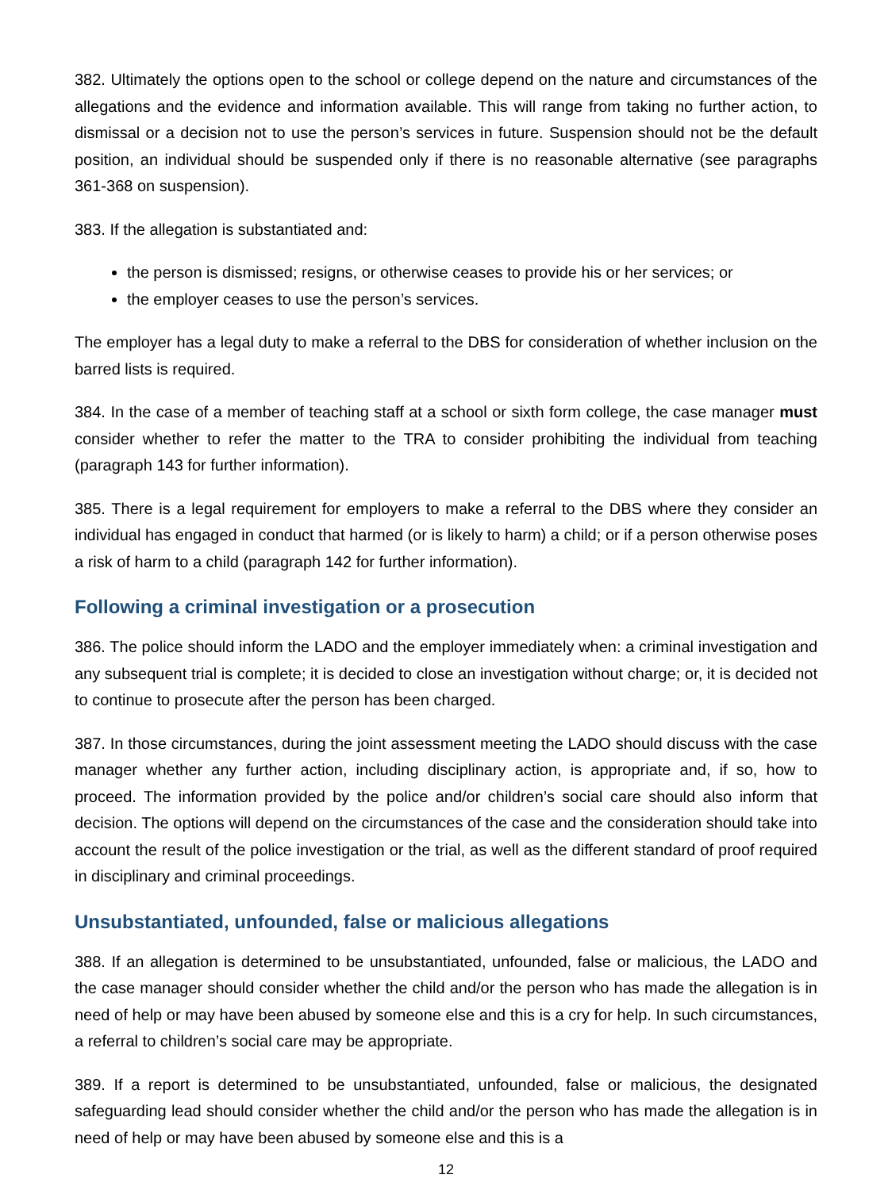382. Ultimately the options open to the school or college depend on the nature and circumstances of the allegations and the evidence and information available. This will range from taking no further action, to dismissal or a decision not to use the person’s services in future. Suspension should not be the default position, an individual should be suspended only if there is no reasonable alternative (see paragraphs 361-368 on suspension).
383. If the allegation is substantiated and:
the person is dismissed; resigns, or otherwise ceases to provide his or her services; or
the employer ceases to use the person’s services.
The employer has a legal duty to make a referral to the DBS for consideration of whether inclusion on the barred lists is required.
384. In the case of a member of teaching staff at a school or sixth form college, the case manager must consider whether to refer the matter to the TRA to consider prohibiting the individual from teaching (paragraph 143 for further information).
385. There is a legal requirement for employers to make a referral to the DBS where they consider an individual has engaged in conduct that harmed (or is likely to harm) a child; or if a person otherwise poses a risk of harm to a child (paragraph 142 for further information).
Following a criminal investigation or a prosecution
386. The police should inform the LADO and the employer immediately when: a criminal investigation and any subsequent trial is complete; it is decided to close an investigation without charge; or, it is decided not to continue to prosecute after the person has been charged.
387. In those circumstances, during the joint assessment meeting the LADO should discuss with the case manager whether any further action, including disciplinary action, is appropriate and, if so, how to proceed. The information provided by the police and/or children’s social care should also inform that decision. The options will depend on the circumstances of the case and the consideration should take into account the result of the police investigation or the trial, as well as the different standard of proof required in disciplinary and criminal proceedings.
Unsubstantiated, unfounded, false or malicious allegations
388. If an allegation is determined to be unsubstantiated, unfounded, false or malicious, the LADO and the case manager should consider whether the child and/or the person who has made the allegation is in need of help or may have been abused by someone else and this is a cry for help. In such circumstances, a referral to children’s social care may be appropriate.
389. If a report is determined to be unsubstantiated, unfounded, false or malicious, the designated safeguarding lead should consider whether the child and/or the person who has made the allegation is in need of help or may have been abused by someone else and this is a
12